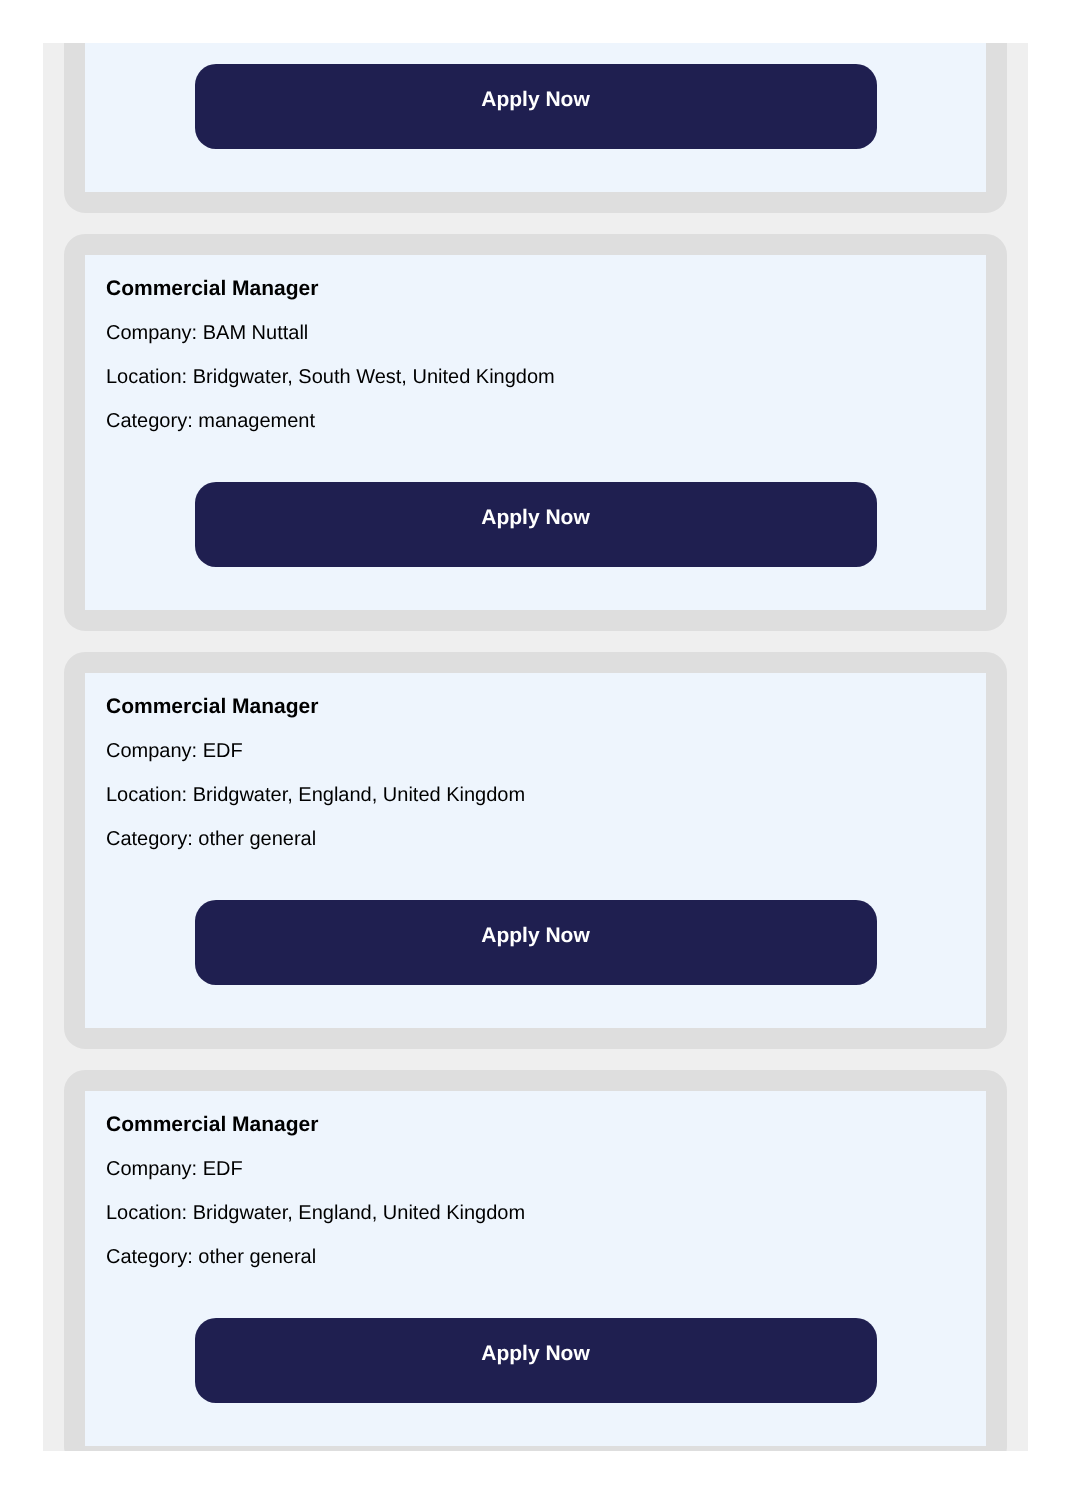Apply Now
Commercial Manager
Company: BAM Nuttall
Location: Bridgwater, South West, United Kingdom
Category: management
Apply Now
Commercial Manager
Company: EDF
Location: Bridgwater, England, United Kingdom
Category: other general
Apply Now
Commercial Manager
Company: EDF
Location: Bridgwater, England, United Kingdom
Category: other general
Apply Now